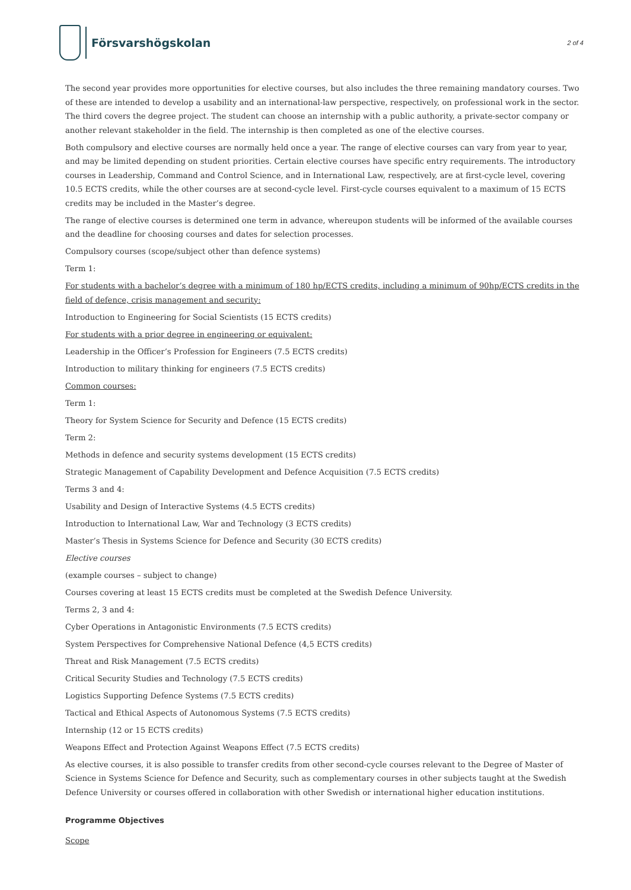Försvarshögskolan
2 of 4
The second year provides more opportunities for elective courses, but also includes the three remaining mandatory courses. Two of these are intended to develop a usability and an international-law perspective, respectively, on professional work in the sector. The third covers the degree project. The student can choose an internship with a public authority, a private-sector company or another relevant stakeholder in the field. The internship is then completed as one of the elective courses.
Both compulsory and elective courses are normally held once a year. The range of elective courses can vary from year to year, and may be limited depending on student priorities. Certain elective courses have specific entry requirements. The introductory courses in Leadership, Command and Control Science, and in International Law, respectively, are at first-cycle level, covering 10.5 ECTS credits, while the other courses are at second-cycle level. First-cycle courses equivalent to a maximum of 15 ECTS credits may be included in the Master’s degree.
The range of elective courses is determined one term in advance, whereupon students will be informed of the available courses and the deadline for choosing courses and dates for selection processes.
Compulsory courses (scope/subject other than defence systems)
Term 1:
For students with a bachelor’s degree with a minimum of 180 hp/ECTS credits, including a minimum of 90hp/ECTS credits in the field of defence, crisis management and security:
Introduction to Engineering for Social Scientists (15 ECTS credits)
For students with a prior degree in engineering or equivalent:
Leadership in the Officer’s Profession for Engineers (7.5 ECTS credits)
Introduction to military thinking for engineers (7.5 ECTS credits)
Common courses:
Term 1:
Theory for System Science for Security and Defence (15 ECTS credits)
Term 2:
Methods in defence and security systems development (15 ECTS credits)
Strategic Management of Capability Development and Defence Acquisition (7.5 ECTS credits)
Terms 3 and 4:
Usability and Design of Interactive Systems (4.5 ECTS credits)
Introduction to International Law, War and Technology (3 ECTS credits)
Master’s Thesis in Systems Science for Defence and Security (30 ECTS credits)
Elective courses
(example courses – subject to change)
Courses covering at least 15 ECTS credits must be completed at the Swedish Defence University.
Terms 2, 3 and 4:
Cyber Operations in Antagonistic Environments (7.5 ECTS credits)
System Perspectives for Comprehensive National Defence (4,5 ECTS credits)
Threat and Risk Management (7.5 ECTS credits)
Critical Security Studies and Technology (7.5 ECTS credits)
Logistics Supporting Defence Systems (7.5 ECTS credits)
Tactical and Ethical Aspects of Autonomous Systems (7.5 ECTS credits)
Internship (12 or 15 ECTS credits)
Weapons Effect and Protection Against Weapons Effect (7.5 ECTS credits)
As elective courses, it is also possible to transfer credits from other second-cycle courses relevant to the Degree of Master of Science in Systems Science for Defence and Security, such as complementary courses in other subjects taught at the Swedish Defence University or courses offered in collaboration with other Swedish or international higher education institutions.
Programme Objectives
Scope